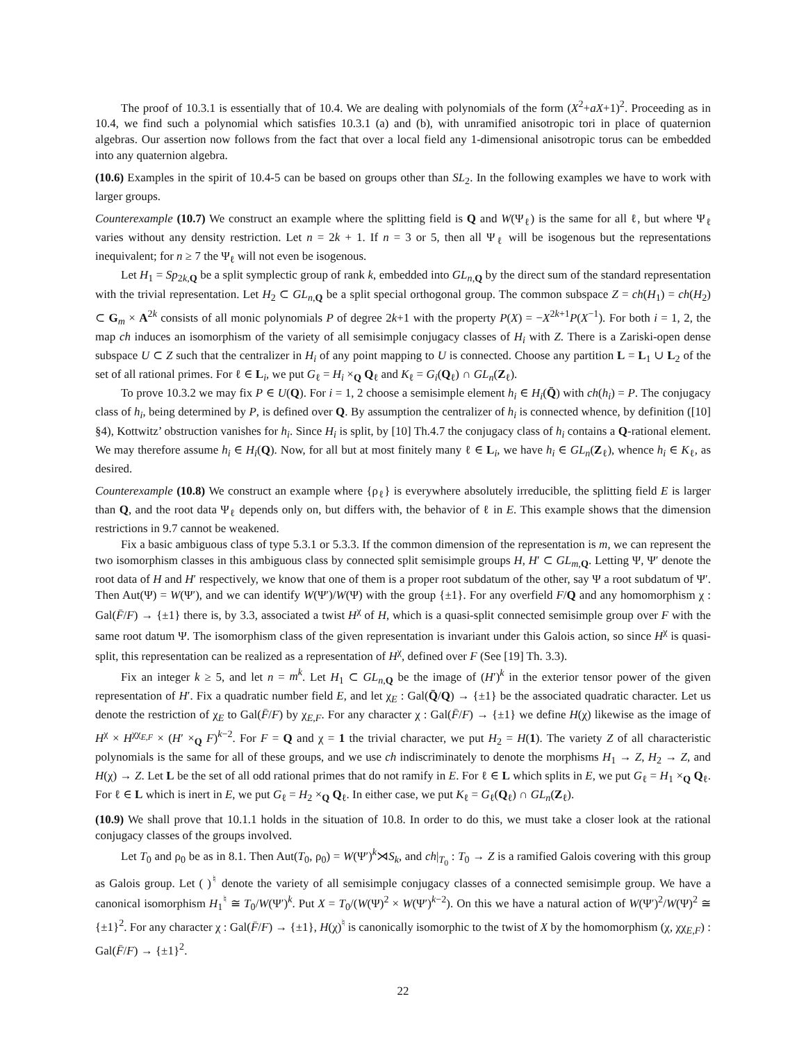The proof of 10.3.1 is essentially that of 10.4. We are dealing with polynomials of the form (X<sup>2</sup>+aX+1)<sup>2</sup>. Proceeding as in 10.4, we find such a polynomial which satisfies 10.3.1 (a) and (b), with unramified anisotropic tori in place of quaternion algebras. Our assertion now follows from the fact that over a local field any 1-dimensional anisotropic torus can be embedded into any quaternion algebra.
(10.6) Examples in the spirit of 10.4-5 can be based on groups other than SL<sub>2</sub>. In the following examples we have to work with larger groups.
Counterexample (10.7) We construct an example where the splitting field is Q and W(Ψ<sub>ℓ</sub>) is the same for all ℓ, but where Ψ<sub>ℓ</sub> varies without any density restriction. Let n = 2k + 1. If n = 3 or 5, then all Ψ<sub>ℓ</sub> will be isogenous but the representations inequivalent; for n ≥ 7 the Ψ<sub>ℓ</sub> will not even be isogenous.
Let H<sub>1</sub> = Sp<sub>2k,Q</sub> be a split symplectic group of rank k, embedded into GL<sub>n,Q</sub> by the direct sum of the standard representation with the trivial representation. Let H<sub>2</sub> ⊂ GL<sub>n,Q</sub> be a split special orthogonal group. The common subspace Z = ch(H<sub>1</sub>) = ch(H<sub>2</sub>) ⊂ G<sub>m</sub> × A<sup>2k</sup> consists of all monic polynomials P of degree 2k+1 with the property P(X) = −X<sup>2k+1</sup>P(X<sup>−1</sup>). For both i = 1, 2, the map ch induces an isomorphism of the variety of all semisimple conjugacy classes of H<sub>i</sub> with Z. There is a Zariski-open dense subspace U ⊂ Z such that the centralizer in H<sub>i</sub> of any point mapping to U is connected. Choose any partition L = L<sub>1</sub> ∪ L<sub>2</sub> of the set of all rational primes. For ℓ ∈ L<sub>i</sub>, we put G<sub>ℓ</sub> = H<sub>i</sub> ×<sub>Q</sub> Q<sub>ℓ</sub> and K<sub>ℓ</sub> = G<sub>i</sub>(Q<sub>ℓ</sub>) ∩ GL<sub>n</sub>(Z<sub>ℓ</sub>).
To prove 10.3.2 we may fix P ∈ U(Q). For i = 1, 2 choose a semisimple element h<sub>i</sub> ∈ H<sub>i</sub>(Q̄) with ch(h<sub>i</sub>) = P. The conjugacy class of h<sub>i</sub>, being determined by P, is defined over Q. By assumption the centralizer of h<sub>i</sub> is connected whence, by definition ([10] §4), Kottwitz’ obstruction vanishes for h<sub>i</sub>. Since H<sub>i</sub> is split, by [10] Th.4.7 the conjugacy class of h<sub>i</sub> contains a Q-rational element. We may therefore assume h<sub>i</sub> ∈ H<sub>i</sub>(Q). Now, for all but at most finitely many ℓ ∈ L<sub>i</sub>, we have h<sub>i</sub> ∈ GL<sub>n</sub>(Z<sub>ℓ</sub>), whence h<sub>i</sub> ∈ K<sub>ℓ</sub>, as desired.
Counterexample (10.8) We construct an example where {ρ<sub>ℓ</sub>} is everywhere absolutely irreducible, the splitting field E is larger than Q, and the root data Ψ<sub>ℓ</sub> depends only on, but differs with, the behavior of ℓ in E. This example shows that the dimension restrictions in 9.7 cannot be weakened.
Fix a basic ambiguous class of type 5.3.1 or 5.3.3. If the common dimension of the representation is m, we can represent the two isomorphism classes in this ambiguous class by connected split semisimple groups H, H′ ⊂ GL<sub>m,Q</sub>. Letting Ψ, Ψ′ denote the root data of H and H′ respectively, we know that one of them is a proper root subdatum of the other, say Ψ a root subdatum of Ψ′. Then Aut(Ψ) = W(Ψ′), and we can identify W(Ψ′)/W(Ψ) with the group {±1}. For any overfield F/Q and any homomorphism χ : Gal(F̄/F) → {±1} there is, by 3.3, associated a twist H<sup>χ</sup> of H, which is a quasi-split connected semisimple group over F with the same root datum Ψ. The isomorphism class of the given representation is invariant under this Galois action, so since H<sup>χ</sup> is quasi-split, this representation can be realized as a representation of H<sup>χ</sup>, defined over F (See [19] Th. 3.3).
Fix an integer k ≥ 5, and let n = m<sup>k</sup>. Let H<sub>1</sub> ⊂ GL<sub>n,Q</sub> be the image of (H′)<sup>k</sup> in the exterior tensor power of the given representation of H′. Fix a quadratic number field E, and let χ<sub>E</sub> : Gal(Q̄/Q) → {±1} be the associated quadratic character. Let us denote the restriction of χ<sub>E</sub> to Gal(F̄/F) by χ<sub>E,F</sub>. For any character χ : Gal(F̄/F) → {±1} we define H(χ) likewise as the image of H<sup>χ</sup> × H<sup>χχ<sub>E,F</sub></sup> × (H′ ×<sub>Q</sub> F)<sup>k−2</sup>. For F = Q and χ = 1 the trivial character, we put H<sub>2</sub> = H(1). The variety Z of all characteristic polynomials is the same for all of these groups, and we use ch indiscriminately to denote the morphisms H<sub>1</sub> → Z, H<sub>2</sub> → Z, and H(χ) → Z. Let L be the set of all odd rational primes that do not ramify in E. For ℓ ∈ L which splits in E, we put G<sub>ℓ</sub> = H<sub>1</sub> ×<sub>Q</sub> Q<sub>ℓ</sub>. For ℓ ∈ L which is inert in E, we put G<sub>ℓ</sub> = H<sub>2</sub> ×<sub>Q</sub> Q<sub>ℓ</sub>. In either case, we put K<sub>ℓ</sub> = G<sub>ℓ</sub>(Q<sub>ℓ</sub>) ∩ GL<sub>n</sub>(Z<sub>ℓ</sub>).
(10.9) We shall prove that 10.1.1 holds in the situation of 10.8. In order to do this, we must take a closer look at the rational conjugacy classes of the groups involved.
Let T<sub>0</sub> and ρ<sub>0</sub> be as in 8.1. Then Aut(T<sub>0</sub>, ρ<sub>0</sub>) = W(Ψ′)<sup>k</sup>⋊S<sub>k</sub>, and ch|<sub>T<sub>0</sub></sub> : T<sub>0</sub> → Z is a ramified Galois covering with this group as Galois group. Let ( )<sup>♮</sup> denote the variety of all semisimple conjugacy classes of a connected semisimple group. We have a canonical isomorphism H<sub>1</sub><sup>♮</sup> ≅ T<sub>0</sub>/W(Ψ′)<sup>k</sup>. Put X = T<sub>0</sub>/(W(Ψ)<sup>2</sup> × W(Ψ′)<sup>k−2</sup>). On this we have a natural action of W(Ψ′)<sup>2</sup>/W(Ψ)<sup>2</sup> ≅ {±1}<sup>2</sup>. For any character χ : Gal(F̄/F) → {±1}, H(χ)<sup>♮</sup> is canonically isomorphic to the twist of X by the homomorphism (χ, χχ<sub>E,F</sub>) : Gal(F̄/F) → {±1}<sup>2</sup>.
22